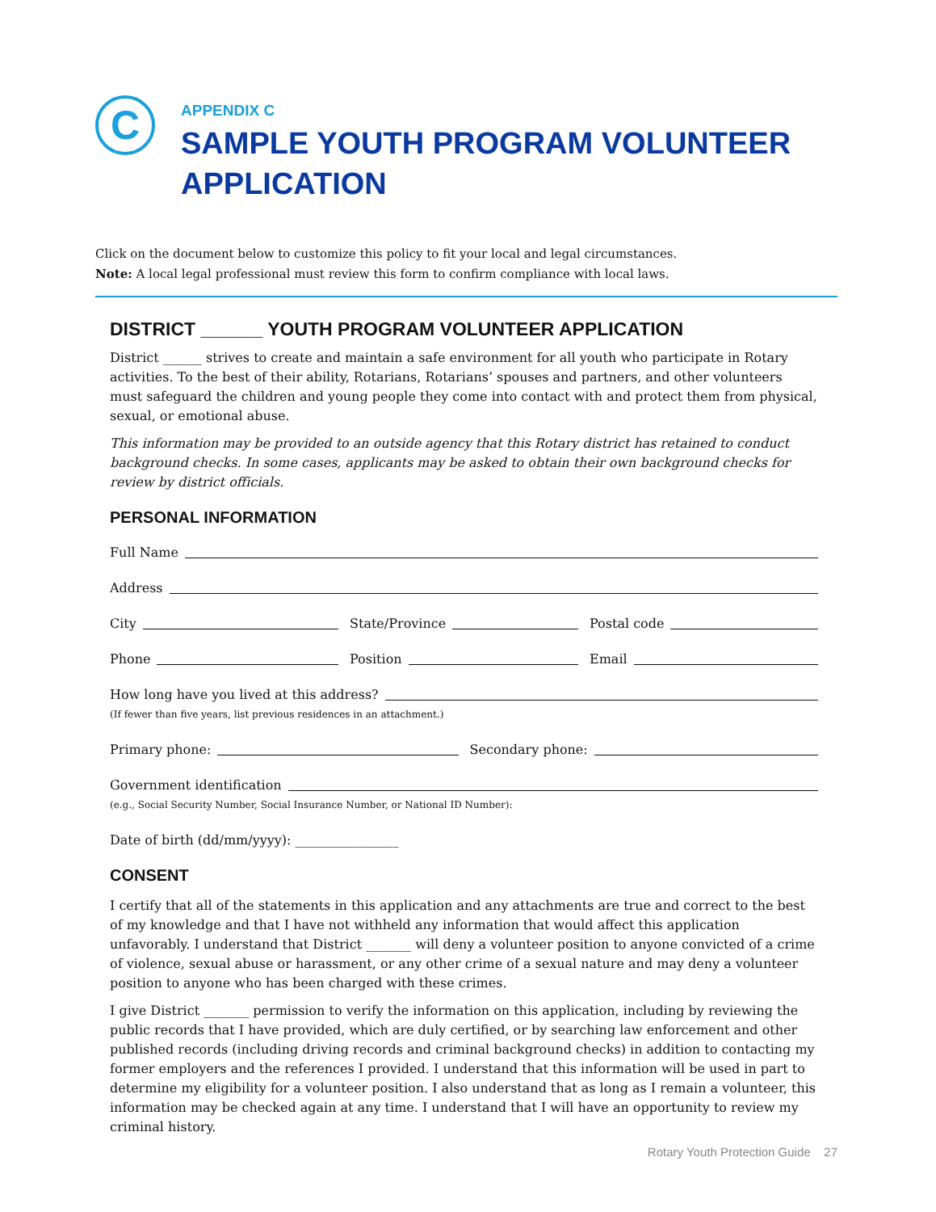C
APPENDIX C
SAMPLE YOUTH PROGRAM VOLUNTEER APPLICATION
Click on the document below to customize this policy to fit your local and legal circumstances.
Note: A local legal professional must review this form to confirm compliance with local laws.
DISTRICT ______ YOUTH PROGRAM VOLUNTEER APPLICATION
District ______ strives to create and maintain a safe environment for all youth who participate in Rotary activities. To the best of their ability, Rotarians, Rotarians’ spouses and partners, and other volunteers must safeguard the children and young people they come into contact with and protect them from physical, sexual, or emotional abuse.
This information may be provided to an outside agency that this Rotary district has retained to conduct background checks. In some cases, applicants may be asked to obtain their own background checks for review by district officials.
PERSONAL INFORMATION
Full Name
Address
City State/Province Postal code
Phone Position Email
How long have you lived at this address?
(If fewer than five years, list previous residences in an attachment.)
Primary phone: Secondary phone:
Government identification
(e.g., Social Security Number, Social Insurance Number, or National ID Number):
Date of birth (dd/mm/yyyy): ________________
CONSENT
I certify that all of the statements in this application and any attachments are true and correct to the best of my knowledge and that I have not withheld any information that would affect this application unfavorably. I understand that District _______ will deny a volunteer position to anyone convicted of a crime of violence, sexual abuse or harassment, or any other crime of a sexual nature and may deny a volunteer position to anyone who has been charged with these crimes.
I give District _______ permission to verify the information on this application, including by reviewing the public records that I have provided, which are duly certified, or by searching law enforcement and other published records (including driving records and criminal background checks) in addition to contacting my former employers and the references I provided. I understand that this information will be used in part to determine my eligibility for a volunteer position. I also understand that as long as I remain a volunteer, this information may be checked again at any time. I understand that I will have an opportunity to review my criminal history.
Rotary Youth Protection Guide 27